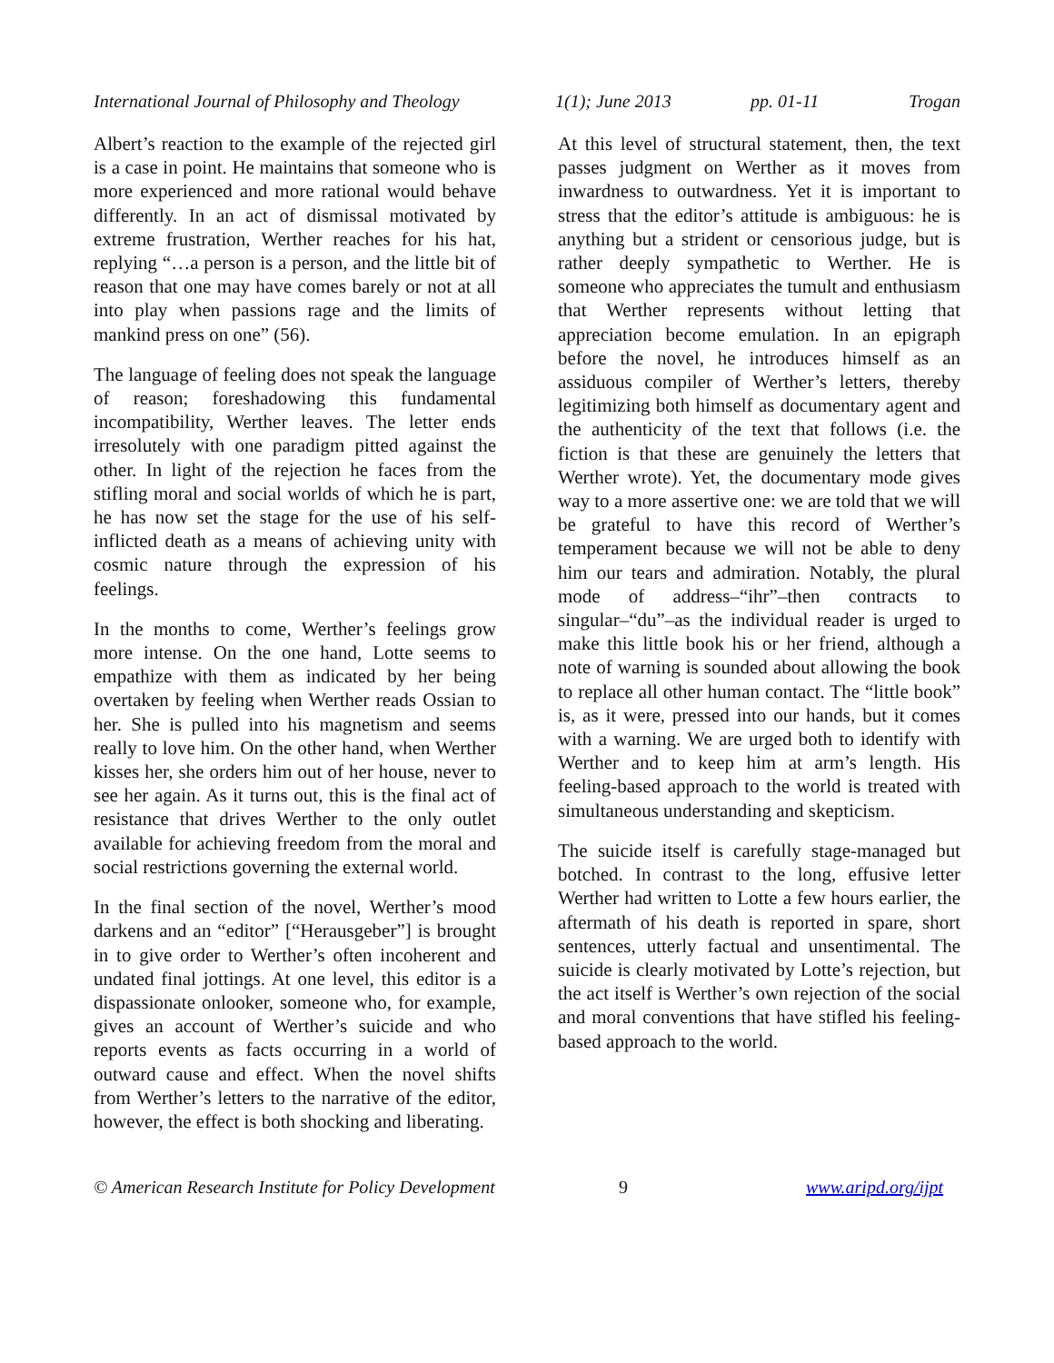International Journal of Philosophy and Theology 1(1); June 2013 pp. 01-11 Trogan
Albert’s reaction to the example of the rejected girl is a case in point. He maintains that someone who is more experienced and more rational would behave differently. In an act of dismissal motivated by extreme frustration, Werther reaches for his hat, replying “…a person is a person, and the little bit of reason that one may have comes barely or not at all into play when passions rage and the limits of mankind press on one” (56).
The language of feeling does not speak the language of reason; foreshadowing this fundamental incompatibility, Werther leaves. The letter ends irresolutely with one paradigm pitted against the other. In light of the rejection he faces from the stifling moral and social worlds of which he is part, he has now set the stage for the use of his self-inflicted death as a means of achieving unity with cosmic nature through the expression of his feelings.
In the months to come, Werther’s feelings grow more intense. On the one hand, Lotte seems to empathize with them as indicated by her being overtaken by feeling when Werther reads Ossian to her. She is pulled into his magnetism and seems really to love him. On the other hand, when Werther kisses her, she orders him out of her house, never to see her again. As it turns out, this is the final act of resistance that drives Werther to the only outlet available for achieving freedom from the moral and social restrictions governing the external world.
In the final section of the novel, Werther’s mood darkens and an “editor” [“Herausgeber”] is brought in to give order to Werther’s often incoherent and undated final jottings. At one level, this editor is a dispassionate onlooker, someone who, for example, gives an account of Werther’s suicide and who reports events as facts occurring in a world of outward cause and effect. When the novel shifts from Werther’s letters to the narrative of the editor, however, the effect is both shocking and liberating.
At this level of structural statement, then, the text passes judgment on Werther as it moves from inwardness to outwardness. Yet it is important to stress that the editor’s attitude is ambiguous: he is anything but a strident or censorious judge, but is rather deeply sympathetic to Werther. He is someone who appreciates the tumult and enthusiasm that Werther represents without letting that appreciation become emulation. In an epigraph before the novel, he introduces himself as an assiduous compiler of Werther’s letters, thereby legitimizing both himself as documentary agent and the authenticity of the text that follows (i.e. the fiction is that these are genuinely the letters that Werther wrote). Yet, the documentary mode gives way to a more assertive one: we are told that we will be grateful to have this record of Werther’s temperament because we will not be able to deny him our tears and admiration. Notably, the plural mode of address–“ihr”–then contracts to singular–“du”–as the individual reader is urged to make this little book his or her friend, although a note of warning is sounded about allowing the book to replace all other human contact. The “little book” is, as it were, pressed into our hands, but it comes with a warning. We are urged both to identify with Werther and to keep him at arm’s length. His feeling-based approach to the world is treated with simultaneous understanding and skepticism.
The suicide itself is carefully stage-managed but botched. In contrast to the long, effusive letter Werther had written to Lotte a few hours earlier, the aftermath of his death is reported in spare, short sentences, utterly factual and unsentimental. The suicide is clearly motivated by Lotte’s rejection, but the act itself is Werther’s own rejection of the social and moral conventions that have stifled his feeling-based approach to the world.
© American Research Institute for Policy Development 9 www.aripd.org/ijpt